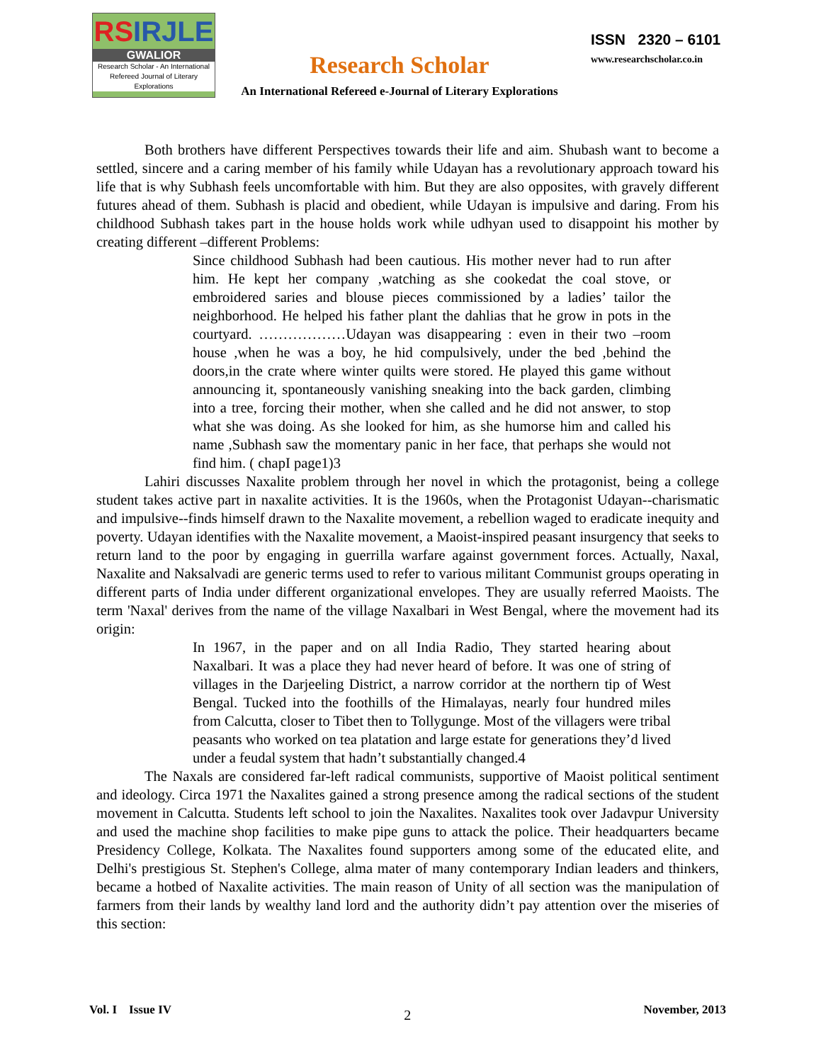RSIRJLE
GWALIOR
Research Scholar - An International
Refereed Journal of Literary Explorations
Research Scholar
An International Refereed e-Journal of Literary Explorations
ISSN 2320 – 6101
www.researchscholar.co.in
Both brothers have different Perspectives towards their life and aim. Shubash want to become a settled, sincere and a caring member of his family while Udayan has a revolutionary approach toward his life that is why Subhash feels uncomfortable with him. But they are also opposites, with gravely different futures ahead of them. Subhash is placid and obedient, while Udayan is impulsive and daring. From his childhood Subhash takes part in the house holds work while udhyan used to disappoint his mother by creating different –different Problems:
Since childhood Subhash had been cautious. His mother never had to run after him. He kept her company ,watching as she cookedat the coal stove, or embroidered saries and blouse pieces commissioned by a ladies’ tailor the neighborhood. He helped his father plant the dahlias that he grow in pots in the courtyard. ………………Udayan was disappearing : even in their two –room house ,when he was a boy, he hid compulsively, under the bed ,behind the doors,in the crate where winter quilts were stored. He played this game without announcing it, spontaneously vanishing sneaking into the back garden, climbing into a tree, forcing their mother, when she called and he did not answer, to stop what she was doing. As she looked for him, as she humorse him and called his name ,Subhash saw the momentary panic in her face, that perhaps she would not find him. ( chapI page1)3
Lahiri discusses Naxalite problem through her novel in which the protagonist, being a college student takes active part in naxalite activities. It is the 1960s, when the Protagonist Udayan--charismatic and impulsive--finds himself drawn to the Naxalite movement, a rebellion waged to eradicate inequity and poverty. Udayan identifies with the Naxalite movement, a Maoist-inspired peasant insurgency that seeks to return land to the poor by engaging in guerrilla warfare against government forces. Actually, Naxal, Naxalite and Naksalvadi are generic terms used to refer to various militant Communist groups operating in different parts of India under different organizational envelopes. They are usually referred Maoists. The term 'Naxal' derives from the name of the village Naxalbari in West Bengal, where the movement had its origin:
In 1967, in the paper and on all India Radio, They started hearing about Naxalbari. It was a place they had never heard of before. It was one of string of villages in the Darjeeling District, a narrow corridor at the northern tip of West Bengal. Tucked into the foothills of the Himalayas, nearly four hundred miles from Calcutta, closer to Tibet then to Tollygunge. Most of the villagers were tribal peasants who worked on tea platation and large estate for generations they’d lived under a feudal system that hadn’t substantially changed.4
The Naxals are considered far-left radical communists, supportive of Maoist political sentiment and ideology. Circa 1971 the Naxalites gained a strong presence among the radical sections of the student movement in Calcutta. Students left school to join the Naxalites. Naxalites took over Jadavpur University and used the machine shop facilities to make pipe guns to attack the police. Their headquarters became Presidency College, Kolkata. The Naxalites found supporters among some of the educated elite, and Delhi's prestigious St. Stephen's College, alma mater of many contemporary Indian leaders and thinkers, became a hotbed of Naxalite activities. The main reason of Unity of all section was the manipulation of farmers from their lands by wealthy land lord and the authority didn’t pay attention over the miseries of this section:
Vol. I Issue IV 2 November, 2013